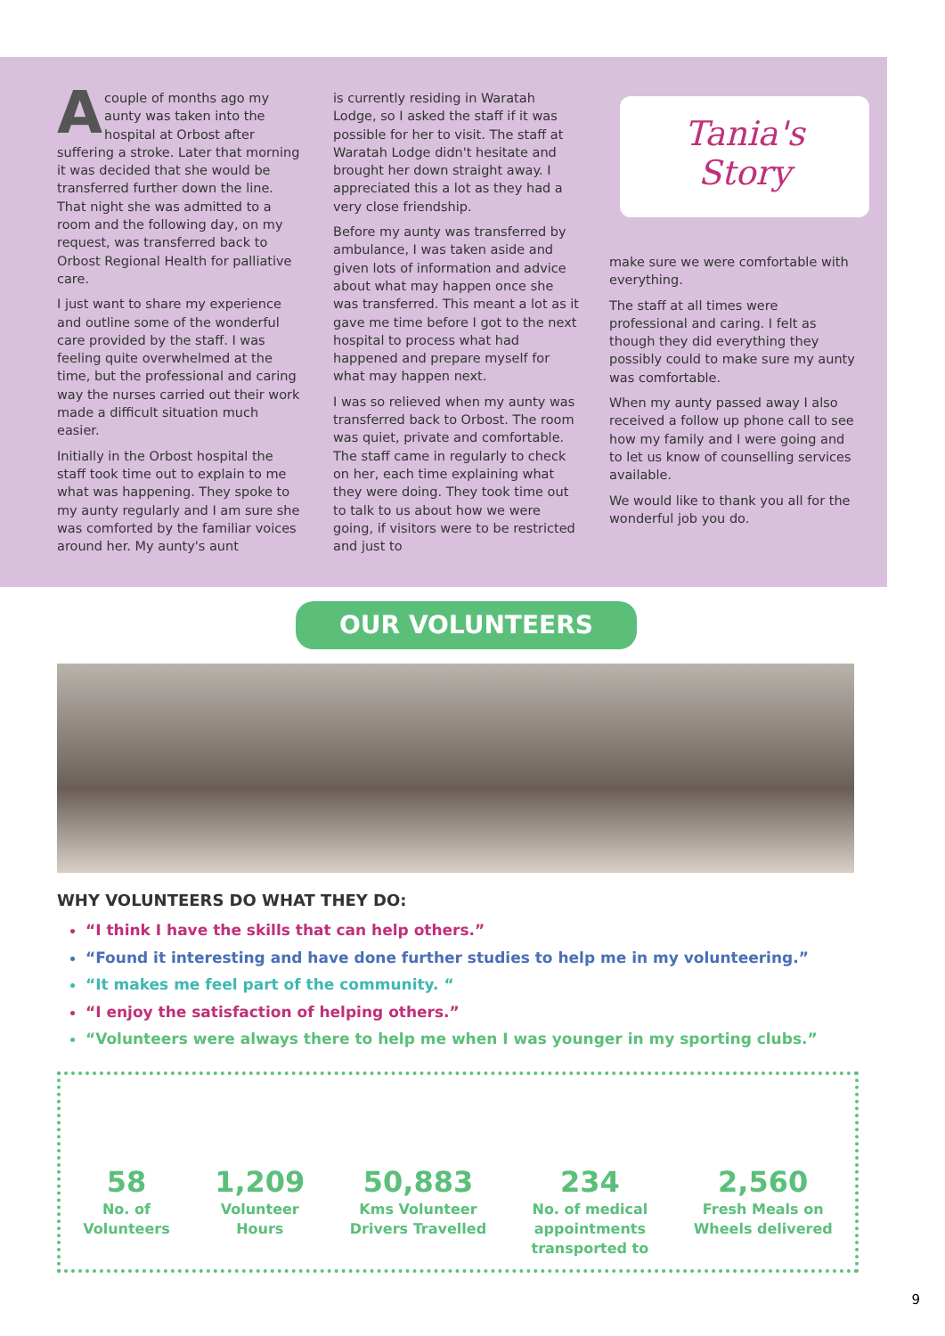Acouple of months ago my aunty was taken into the hospital at Orbost after suffering a stroke. Later that morning it was decided that she would be transferred further down the line. That night she was admitted to a room and the following day, on my request, was transferred back to Orbost Regional Health for palliative care.
I just want to share my experience and outline some of the wonderful care provided by the staff. I was feeling quite overwhelmed at the time, but the professional and caring way the nurses carried out their work made a difficult situation much easier.
Initially in the Orbost hospital the staff took time out to explain to me what was happening. They spoke to my aunty regularly and I am sure she was comforted by the familiar voices around her. My aunty's aunt
is currently residing in Waratah Lodge, so I asked the staff if it was possible for her to visit. The staff at Waratah Lodge didn't hesitate and brought her down straight away. I appreciated this a lot as they had a very close friendship.
Before my aunty was transferred by ambulance, I was taken aside and given lots of information and advice about what may happen once she was transferred. This meant a lot as it gave me time before I got to the next hospital to process what had happened and prepare myself for what may happen next.
I was so relieved when my aunty was transferred back to Orbost. The room was quiet, private and comfortable. The staff came in regularly to check on her, each time explaining what they were doing. They took time out to talk to us about how we were going, if visitors were to be restricted and just to
Tania's
Story
make sure we were comfortable with everything.
The staff at all times were professional and caring. I felt as though they did everything they possibly could to make sure my aunty was comfortable.
When my aunty passed away I also received a follow up phone call to see how my family and I were going and to let us know of counselling services available.
We would like to thank you all for the wonderful job you do.
OUR VOLUNTEERS
WHY VOLUNTEERS DO WHAT THEY DO:
“I think I have the skills that can help others.”
“Found it interesting and have done further studies to help me in my volunteering.”
“It makes me feel part of the community. “
“I enjoy the satisfaction of helping others.”
“Volunteers were always there to help me when I was younger in my sporting clubs.”
58
No. of
Volunteers
1,209
Volunteer
Hours
50,883
Kms Volunteer
Drivers Travelled
234
No. of medical
appointments
transported to
2,560
Fresh Meals on
Wheels delivered
9